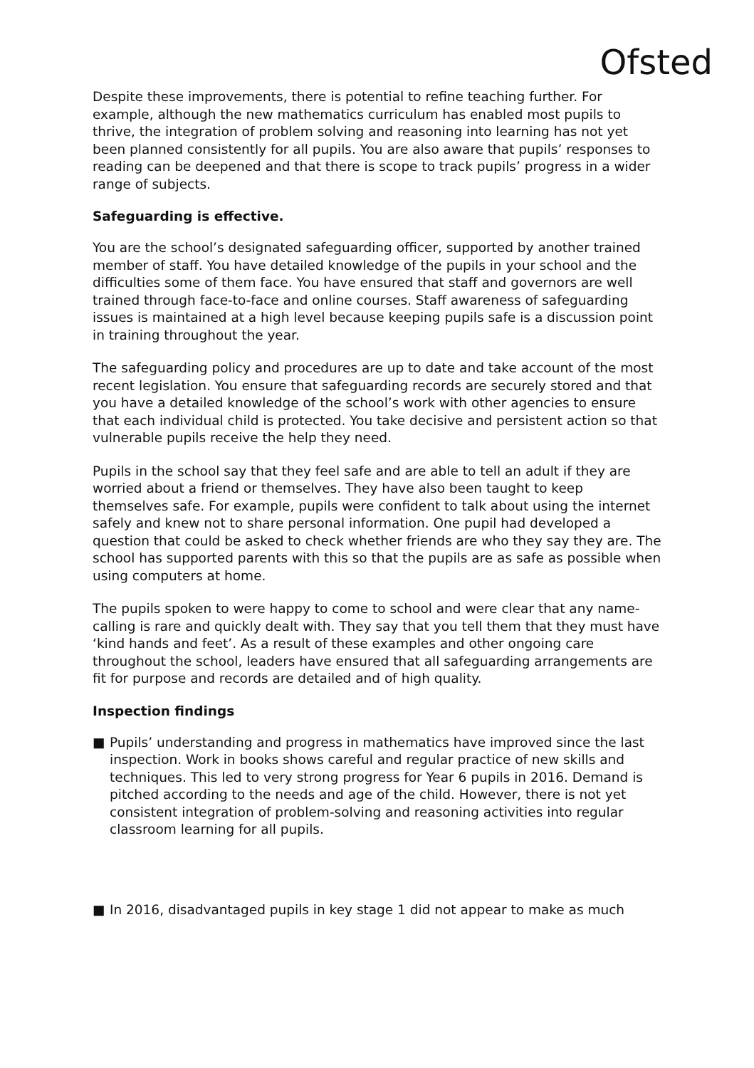Ofsted
Despite these improvements, there is potential to refine teaching further. For example, although the new mathematics curriculum has enabled most pupils to thrive, the integration of problem solving and reasoning into learning has not yet been planned consistently for all pupils. You are also aware that pupils’ responses to reading can be deepened and that there is scope to track pupils’ progress in a wider range of subjects.
Safeguarding is effective.
You are the school’s designated safeguarding officer, supported by another trained member of staff. You have detailed knowledge of the pupils in your school and the difficulties some of them face. You have ensured that staff and governors are well trained through face-to-face and online courses. Staff awareness of safeguarding issues is maintained at a high level because keeping pupils safe is a discussion point in training throughout the year.
The safeguarding policy and procedures are up to date and take account of the most recent legislation. You ensure that safeguarding records are securely stored and that you have a detailed knowledge of the school’s work with other agencies to ensure that each individual child is protected. You take decisive and persistent action so that vulnerable pupils receive the help they need.
Pupils in the school say that they feel safe and are able to tell an adult if they are worried about a friend or themselves. They have also been taught to keep themselves safe. For example, pupils were confident to talk about using the internet safely and knew not to share personal information. One pupil had developed a question that could be asked to check whether friends are who they say they are. The school has supported parents with this so that the pupils are as safe as possible when using computers at home.
The pupils spoken to were happy to come to school and were clear that any name-calling is rare and quickly dealt with. They say that you tell them that they must have ‘kind hands and feet’. As a result of these examples and other ongoing care throughout the school, leaders have ensured that all safeguarding arrangements are fit for purpose and records are detailed and of high quality.
Inspection findings
■ Pupils’ understanding and progress in mathematics have improved since the last inspection. Work in books shows careful and regular practice of new skills and techniques. This led to very strong progress for Year 6 pupils in 2016. Demand is pitched according to the needs and age of the child. However, there is not yet consistent integration of problem-solving and reasoning activities into regular classroom learning for all pupils.
■ In 2016, disadvantaged pupils in key stage 1 did not appear to make as much